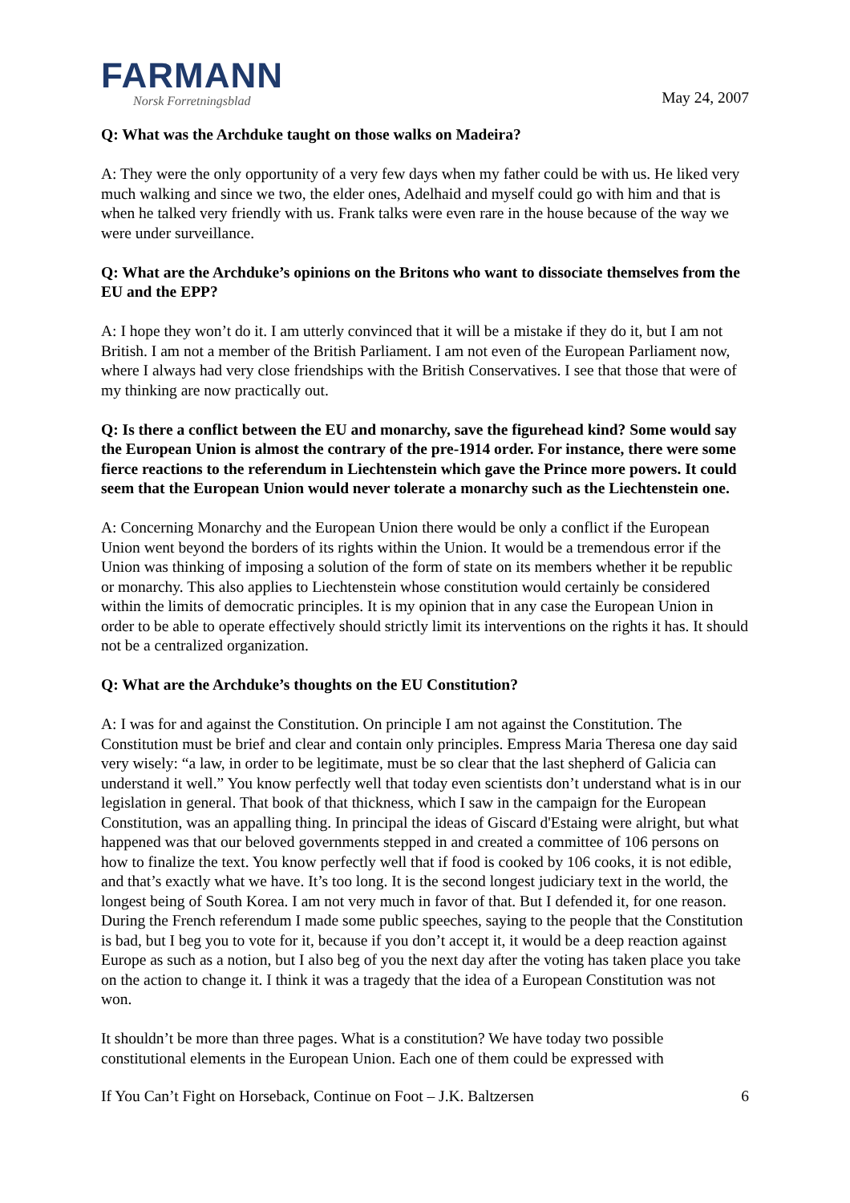FARMANN
Norsk Forretningsblad
May 24, 2007
Q: What was the Archduke taught on those walks on Madeira?
A: They were the only opportunity of a very few days when my father could be with us. He liked very much walking and since we two, the elder ones, Adelhaid and myself could go with him and that is when he talked very friendly with us. Frank talks were even rare in the house because of the way we were under surveillance.
Q: What are the Archduke’s opinions on the Britons who want to dissociate themselves from the EU and the EPP?
A: I hope they won’t do it. I am utterly convinced that it will be a mistake if they do it, but I am not British. I am not a member of the British Parliament. I am not even of the European Parliament now, where I always had very close friendships with the British Conservatives. I see that those that were of my thinking are now practically out.
Q: Is there a conflict between the EU and monarchy, save the figurehead kind? Some would say the European Union is almost the contrary of the pre-1914 order. For instance, there were some fierce reactions to the referendum in Liechtenstein which gave the Prince more powers. It could seem that the European Union would never tolerate a monarchy such as the Liechtenstein one.
A: Concerning Monarchy and the European Union there would be only a conflict if the European Union went beyond the borders of its rights within the Union. It would be a tremendous error if the Union was thinking of imposing a solution of the form of state on its members whether it be republic or monarchy. This also applies to Liechtenstein whose constitution would certainly be considered within the limits of democratic principles. It is my opinion that in any case the European Union in order to be able to operate effectively should strictly limit its interventions on the rights it has. It should not be a centralized organization.
Q: What are the Archduke’s thoughts on the EU Constitution?
A: I was for and against the Constitution. On principle I am not against the Constitution. The Constitution must be brief and clear and contain only principles. Empress Maria Theresa one day said very wisely: “a law, in order to be legitimate, must be so clear that the last shepherd of Galicia can understand it well.” You know perfectly well that today even scientists don’t understand what is in our legislation in general. That book of that thickness, which I saw in the campaign for the European Constitution, was an appalling thing. In principal the ideas of Giscard d'Estaing were alright, but what happened was that our beloved governments stepped in and created a committee of 106 persons on how to finalize the text. You know perfectly well that if food is cooked by 106 cooks, it is not edible, and that’s exactly what we have. It’s too long. It is the second longest judiciary text in the world, the longest being of South Korea. I am not very much in favor of that. But I defended it, for one reason. During the French referendum I made some public speeches, saying to the people that the Constitution is bad, but I beg you to vote for it, because if you don’t accept it, it would be a deep reaction against Europe as such as a notion, but I also beg of you the next day after the voting has taken place you take on the action to change it. I think it was a tragedy that the idea of a European Constitution was not won.
It shouldn’t be more than three pages. What is a constitution? We have today two possible constitutional elements in the European Union. Each one of them could be expressed with
If You Can’t Fight on Horseback, Continue on Foot – J.K. Baltzersen 6